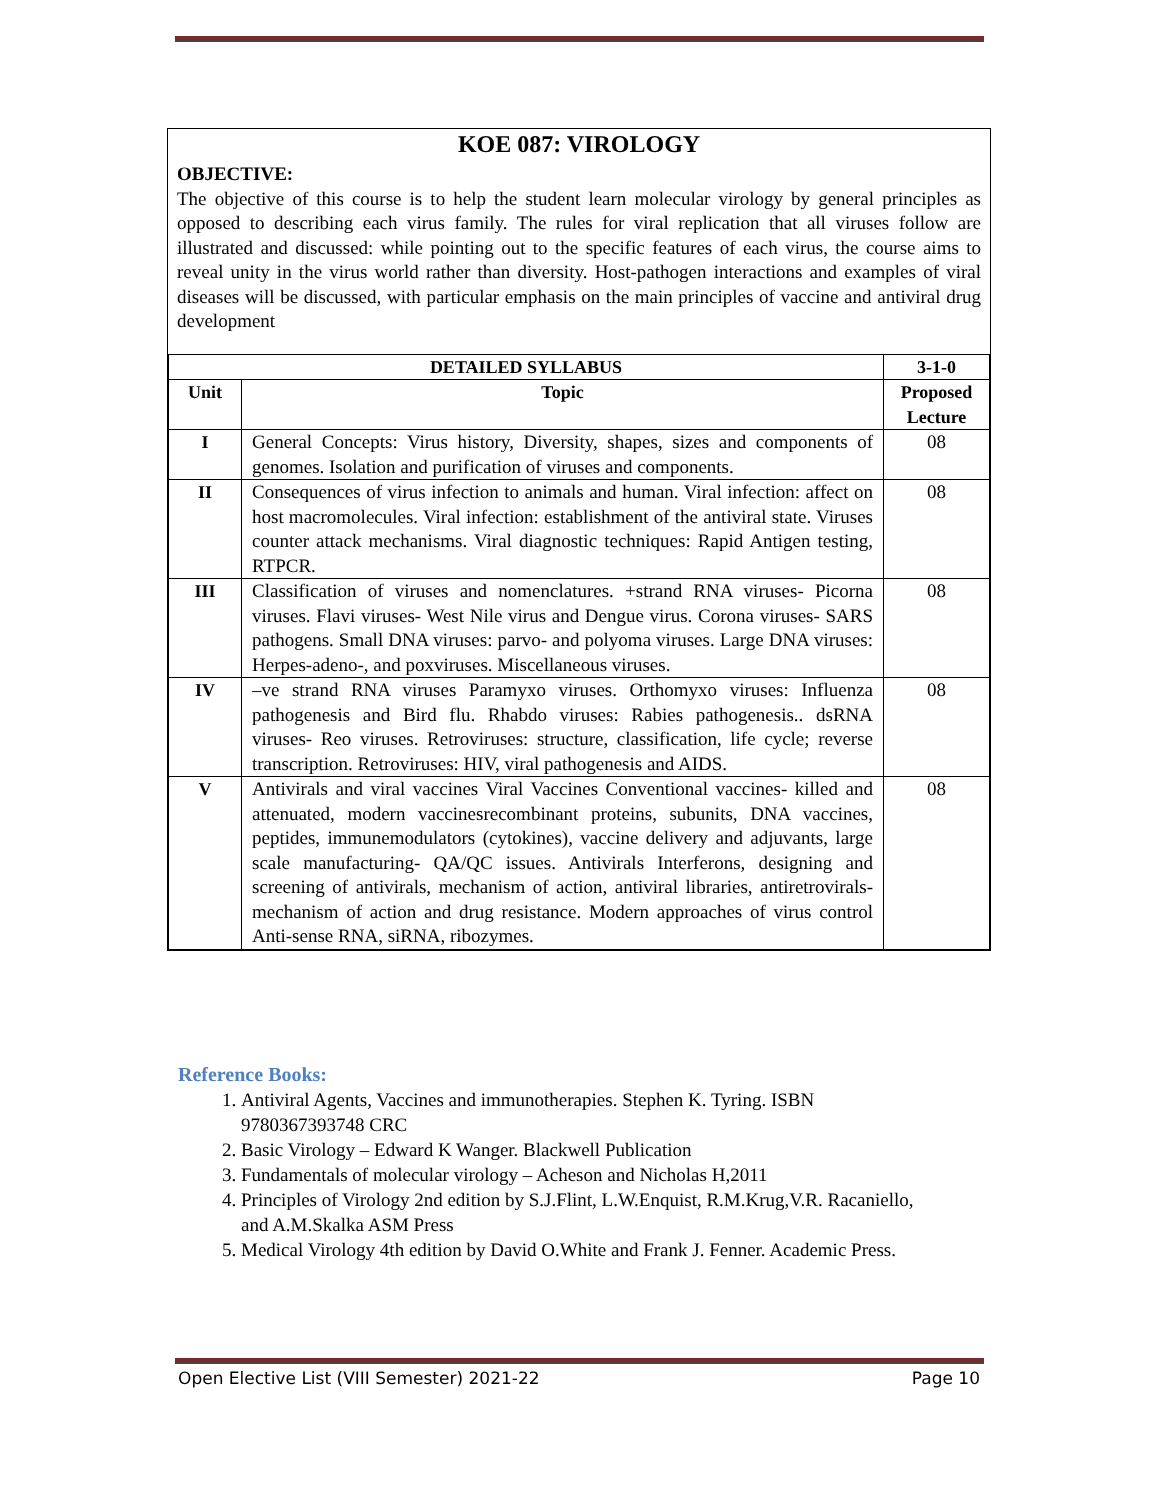KOE 087: VIROLOGY
OBJECTIVE:
The objective of this course is to help the student learn molecular virology by general principles as opposed to describing each virus family. The rules for viral replication that all viruses follow are illustrated and discussed: while pointing out to the specific features of each virus, the course aims to reveal unity in the virus world rather than diversity. Host-pathogen interactions and examples of viral diseases will be discussed, with particular emphasis on the main principles of vaccine and antiviral drug development
| DETAILED SYLLABUS | | 3-1-0 |
| --- | --- | --- |
| Unit | Topic | Proposed Lecture |
| I | General Concepts: Virus history, Diversity, shapes, sizes and components of genomes. Isolation and purification of viruses and components. | 08 |
| II | Consequences of virus infection to animals and human. Viral infection: affect on host macromolecules. Viral infection: establishment of the antiviral state. Viruses counter attack mechanisms. Viral diagnostic techniques: Rapid Antigen testing, RTPCR. | 08 |
| III | Classification of viruses and nomenclatures. +strand RNA viruses- Picorna viruses. Flavi viruses- West Nile virus and Dengue virus. Corona viruses- SARS pathogens. Small DNA viruses: parvo- and polyoma viruses. Large DNA viruses: Herpes-adeno-, and poxviruses. Miscellaneous viruses. | 08 |
| IV | –ve strand RNA viruses Paramyxo viruses. Orthomyxo viruses: Influenza pathogenesis and Bird flu. Rhabdo viruses: Rabies pathogenesis.. dsRNA viruses- Reo viruses. Retroviruses: structure, classification, life cycle; reverse transcription. Retroviruses: HIV, viral pathogenesis and AIDS. | 08 |
| V | Antivirals and viral vaccines Viral Vaccines Conventional vaccines- killed and attenuated, modern vaccinesrecombinant proteins, subunits, DNA vaccines, peptides, immunemodulators (cytokines), vaccine delivery and adjuvants, large scale manufacturing- QA/QC issues. Antivirals Interferons, designing and screening of antivirals, mechanism of action, antiviral libraries, antiretrovirals- mechanism of action and drug resistance. Modern approaches of virus control Anti-sense RNA, siRNA, ribozymes. | 08 |
Reference Books:
1. Antiviral Agents, Vaccines and immunotherapies. Stephen K. Tyring. ISBN 9780367393748 CRC
2. Basic Virology – Edward K Wanger. Blackwell Publication
3. Fundamentals of molecular virology – Acheson and Nicholas H,2011
4. Principles of Virology 2nd edition by S.J.Flint, L.W.Enquist, R.M.Krug,V.R. Racaniello, and A.M.Skalka ASM Press
5. Medical Virology 4th edition by David O.White and Frank J. Fenner. Academic Press.
Open Elective List (VIII Semester) 2021-22 Page 10